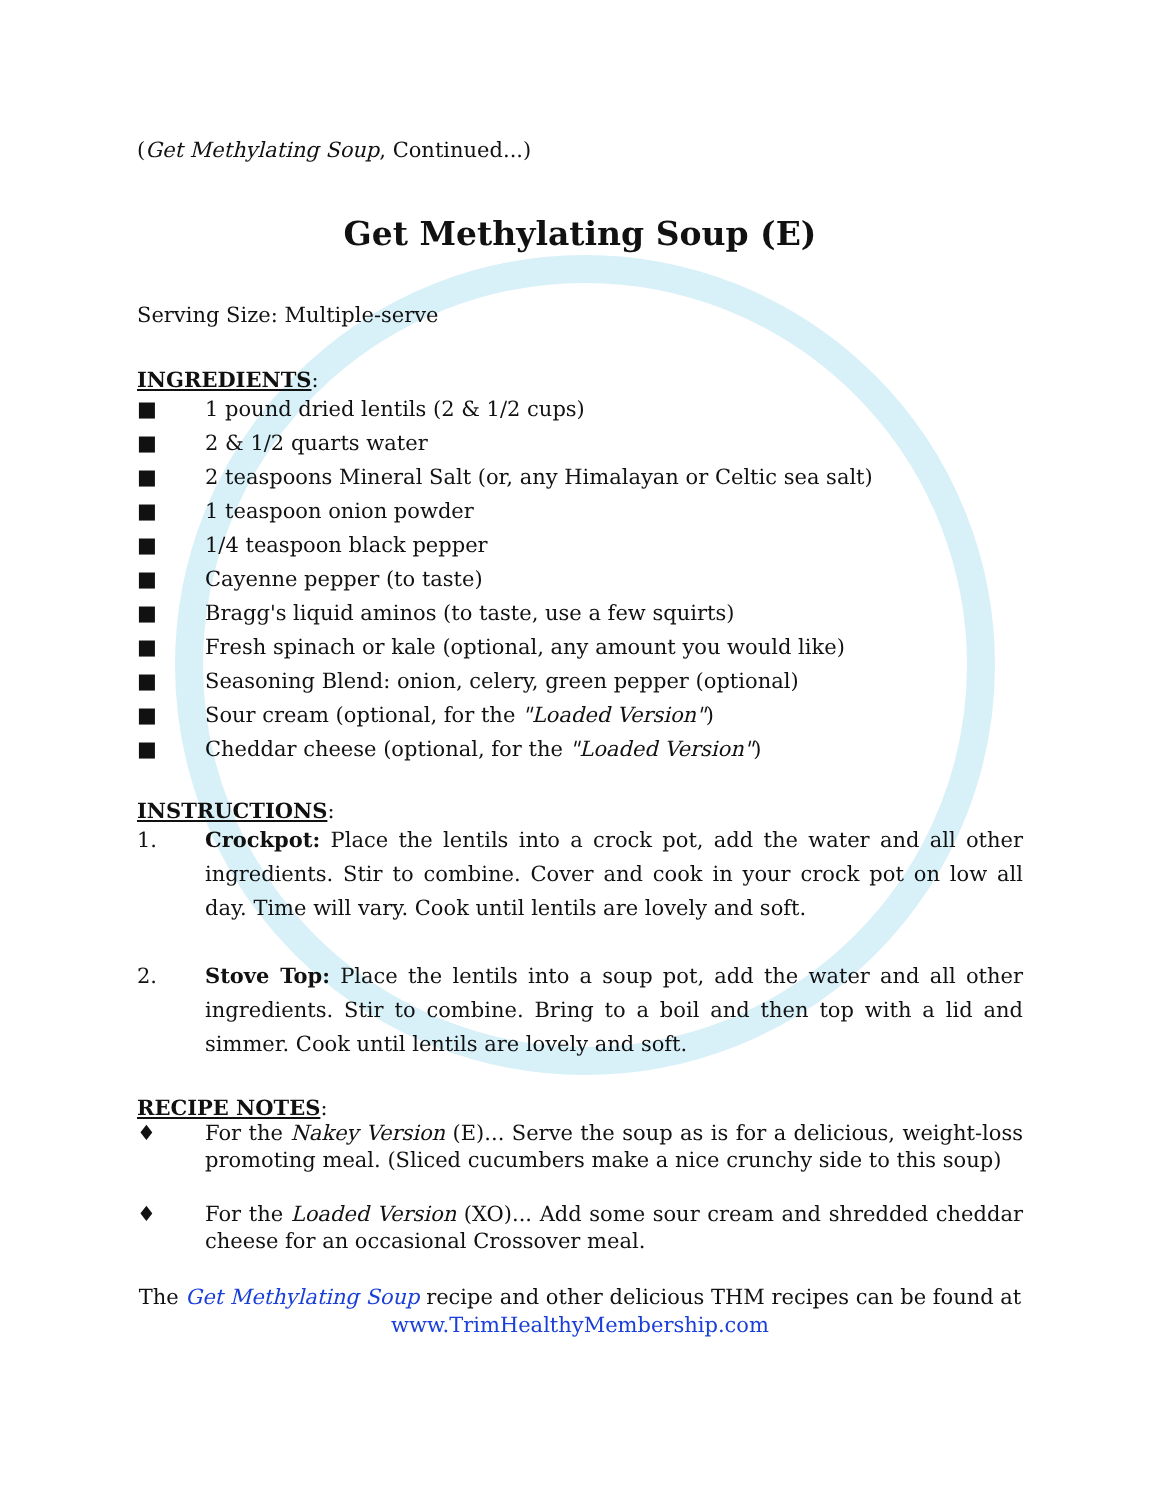(Get Methylating Soup, Continued...)
Get Methylating Soup (E)
Serving Size: Multiple-serve
INGREDIENTS:
■ 1 pound dried lentils (2 & 1/2 cups)
■ 2 & 1/2 quarts water
■ 2 teaspoons Mineral Salt (or, any Himalayan or Celtic sea salt)
■ 1 teaspoon onion powder
■ 1/4 teaspoon black pepper
■ Cayenne pepper (to taste)
■ Bragg's liquid aminos (to taste, use a few squirts)
■ Fresh spinach or kale (optional, any amount you would like)
■ Seasoning Blend: onion, celery, green pepper (optional)
■ Sour cream (optional, for the "Loaded Version")
■ Cheddar cheese (optional, for the "Loaded Version")
INSTRUCTIONS:
1. Crockpot: Place the lentils into a crock pot, add the water and all other ingredients. Stir to combine. Cover and cook in your crock pot on low all day. Time will vary. Cook until lentils are lovely and soft.
2. Stove Top: Place the lentils into a soup pot, add the water and all other ingredients. Stir to combine. Bring to a boil and then top with a lid and simmer. Cook until lentils are lovely and soft.
RECIPE NOTES:
♦ For the Nakey Version (E)... Serve the soup as is for a delicious, weight-loss promoting meal. (Sliced cucumbers make a nice crunchy side to this soup)
♦ For the Loaded Version (XO)... Add some sour cream and shredded cheddar cheese for an occasional Crossover meal.
The Get Methylating Soup recipe and other delicious THM recipes can be found at
www.TrimHealthyMembership.com